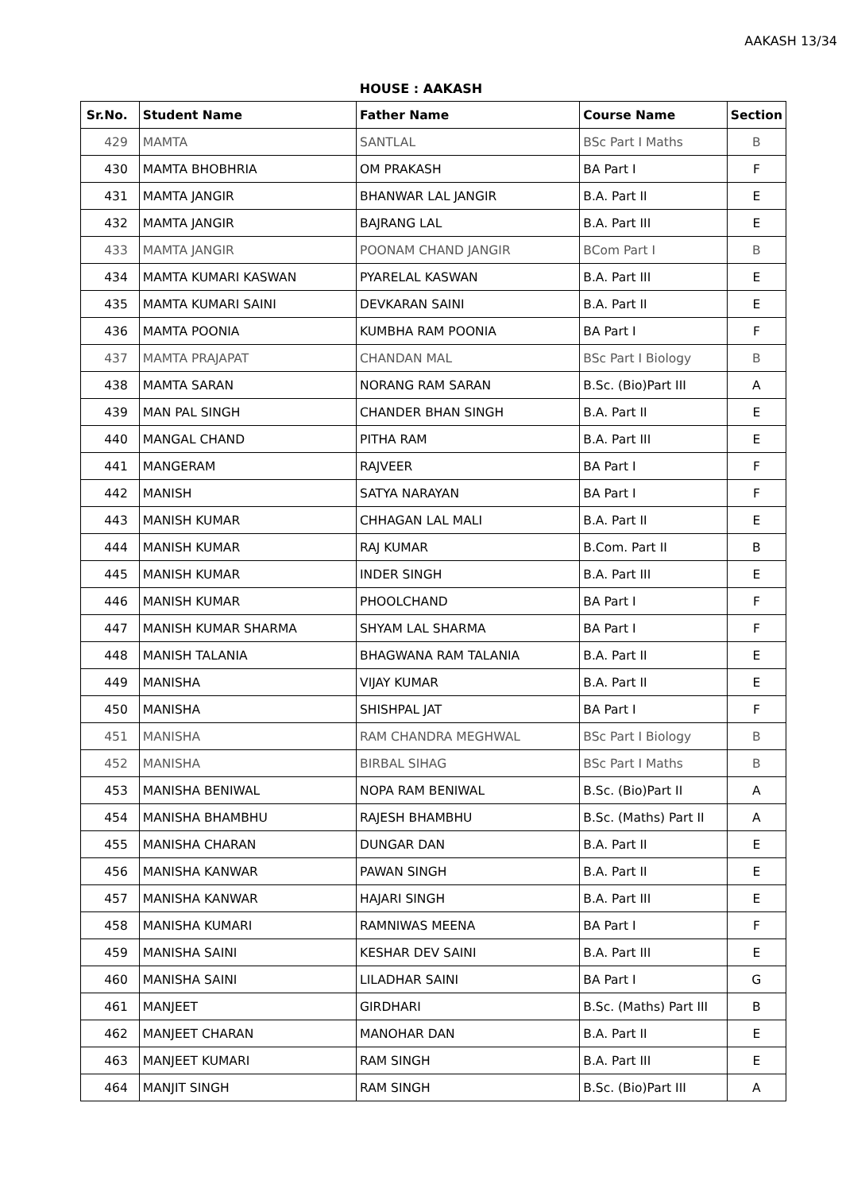AAKASH 13/34
HOUSE : AAKASH
| Sr.No. | Student Name | Father Name | Course Name | Section |
| --- | --- | --- | --- | --- |
| 429 | MAMTA | SANTLAL | BSc Part I Maths | B |
| 430 | MAMTA BHOBHRIA | OM PRAKASH | BA Part I | F |
| 431 | MAMTA JANGIR | BHANWAR LAL JANGIR | B.A. Part II | E |
| 432 | MAMTA JANGIR | BAJRANG LAL | B.A. Part III | E |
| 433 | MAMTA JANGIR | POONAM CHAND JANGIR | BCom Part I | B |
| 434 | MAMTA KUMARI KASWAN | PYARELAL KASWAN | B.A. Part III | E |
| 435 | MAMTA KUMARI SAINI | DEVKARAN SAINI | B.A. Part II | E |
| 436 | MAMTA POONIA | KUMBHA RAM POONIA | BA Part I | F |
| 437 | MAMTA PRAJAPAT | CHANDAN MAL | BSc Part I Biology | B |
| 438 | MAMTA SARAN | NORANG RAM SARAN | B.Sc. (Bio)Part III | A |
| 439 | MAN PAL SINGH | CHANDER BHAN SINGH | B.A. Part II | E |
| 440 | MANGAL CHAND | PITHA RAM | B.A. Part III | E |
| 441 | MANGERAM | RAJVEER | BA Part I | F |
| 442 | MANISH | SATYA NARAYAN | BA Part I | F |
| 443 | MANISH KUMAR | CHHAGAN LAL MALI | B.A. Part II | E |
| 444 | MANISH KUMAR | RAJ KUMAR | B.Com. Part II | B |
| 445 | MANISH KUMAR | INDER SINGH | B.A. Part III | E |
| 446 | MANISH KUMAR | PHOOLCHAND | BA Part I | F |
| 447 | MANISH KUMAR SHARMA | SHYAM LAL SHARMA | BA Part I | F |
| 448 | MANISH TALANIA | BHAGWANA RAM TALANIA | B.A. Part II | E |
| 449 | MANISHA | VIJAY KUMAR | B.A. Part II | E |
| 450 | MANISHA | SHISHPAL JAT | BA Part I | F |
| 451 | MANISHA | RAM CHANDRA MEGHWAL | BSc Part I Biology | B |
| 452 | MANISHA | BIRBAL SIHAG | BSc Part I Maths | B |
| 453 | MANISHA BENIWAL | NOPA RAM BENIWAL | B.Sc. (Bio)Part II | A |
| 454 | MANISHA BHAMBHU | RAJESH BHAMBHU | B.Sc. (Maths) Part II | A |
| 455 | MANISHA CHARAN | DUNGAR DAN | B.A. Part II | E |
| 456 | MANISHA KANWAR | PAWAN SINGH | B.A. Part II | E |
| 457 | MANISHA KANWAR | HAJARI SINGH | B.A. Part III | E |
| 458 | MANISHA KUMARI | RAMNIWAS MEENA | BA Part I | F |
| 459 | MANISHA SAINI | KESHAR DEV SAINI | B.A. Part III | E |
| 460 | MANISHA SAINI | LILADHAR SAINI | BA Part I | G |
| 461 | MANJEET | GIRDHARI | B.Sc. (Maths) Part III | B |
| 462 | MANJEET CHARAN | MANOHAR DAN | B.A. Part II | E |
| 463 | MANJEET KUMARI | RAM SINGH | B.A. Part III | E |
| 464 | MANJIT SINGH | RAM SINGH | B.Sc. (Bio)Part III | A |